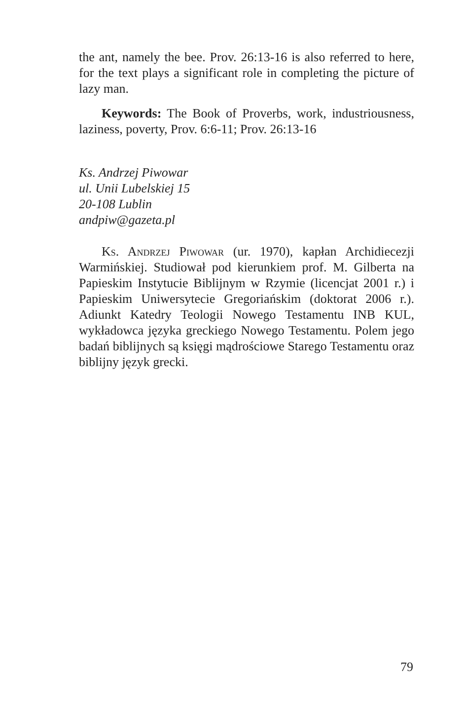the ant, namely the bee. Prov. 26:13-16 is also referred to here, for the text plays a significant role in completing the picture of lazy man.
Keywords: The Book of Proverbs, work, industriousness, laziness, poverty, Prov. 6:6-11; Prov. 26:13-16
Ks. Andrzej Piwowar
ul. Unii Lubelskiej 15
20-108 Lublin
andpiw@gazeta.pl
Ks. Andrzej Piwowar (ur. 1970), kapłan Archidiecezji Warmińskiej. Studiował pod kierunkiem prof. M. Gilberta na Papieskim Instytucie Biblijnym w Rzymie (licencjat 2001 r.) i Papieskim Uniwersytecie Gregoriańskim (doktorat 2006 r.). Adiunkt Katedry Teologii Nowego Testamentu INB KUL, wykładowca języka greckiego Nowego Testamentu. Polem jego badań biblijnych są księgi mądrościowe Starego Testamentu oraz biblijny język grecki.
79